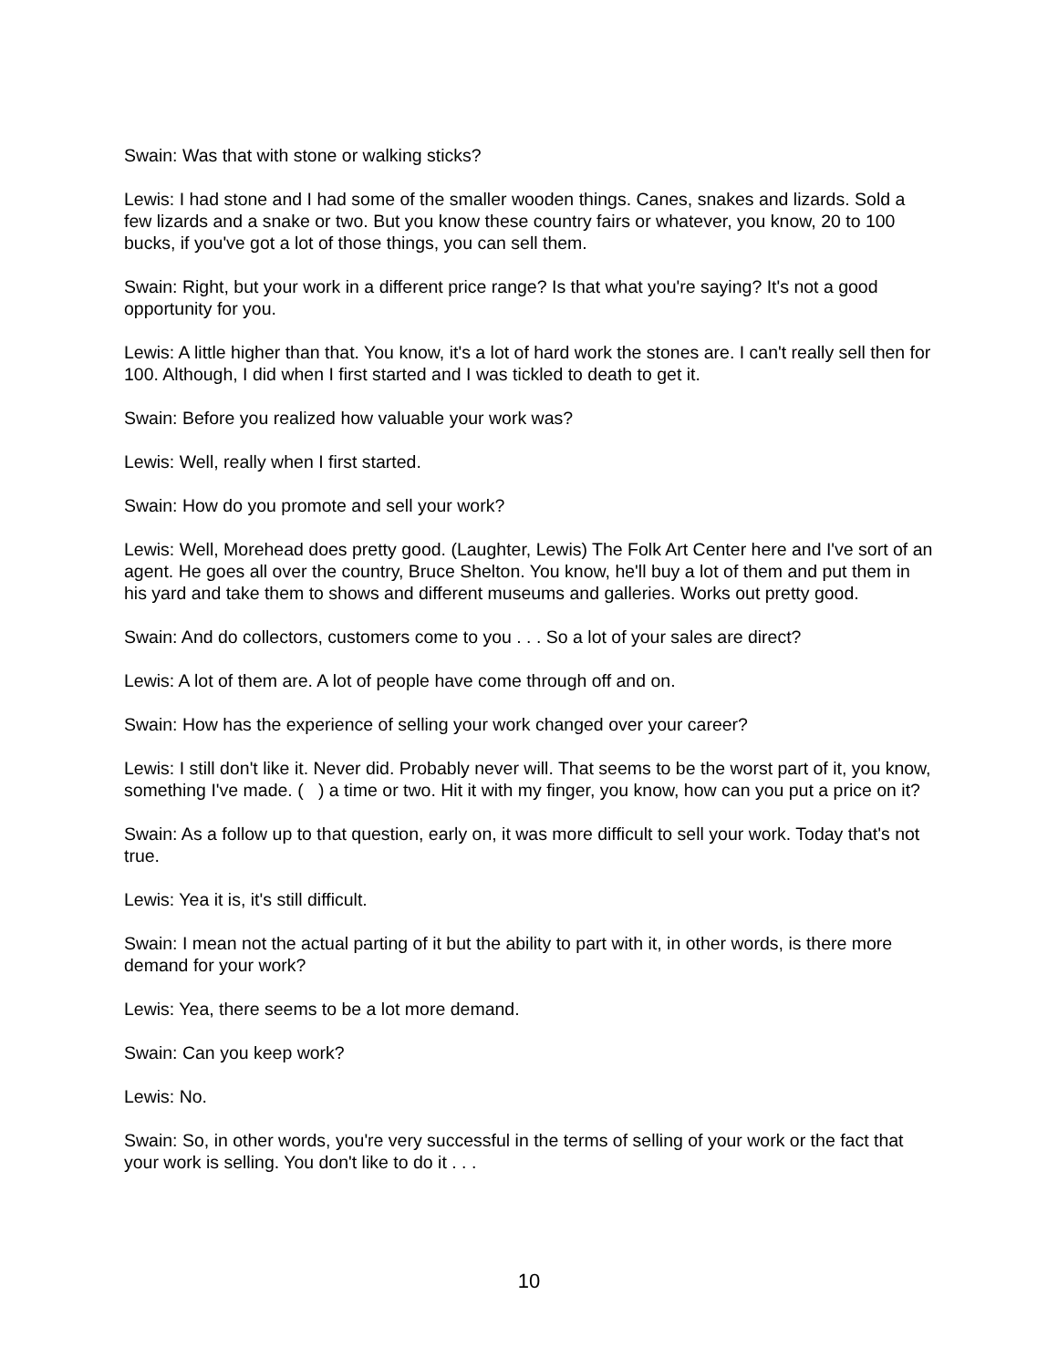Swain: Was that with stone or walking sticks?
Lewis: I had stone and I had some of the smaller wooden things. Canes, snakes and lizards. Sold a few lizards and a snake or two. But you know these country fairs or whatever, you know, 20 to 100 bucks, if you've got a lot of those things, you can sell them.
Swain: Right, but your work in a different price range? Is that what you're saying? It's not a good opportunity for you.
Lewis: A little higher than that. You know, it's a lot of hard work the stones are. I can't really sell then for 100. Although, I did when I first started and I was tickled to death to get it.
Swain: Before you realized how valuable your work was?
Lewis: Well, really when I first started.
Swain: How do you promote and sell your work?
Lewis: Well, Morehead does pretty good. (Laughter, Lewis) The Folk Art Center here and I've sort of an agent. He goes all over the country, Bruce Shelton. You know, he'll buy a lot of them and put them in his yard and take them to shows and different museums and galleries. Works out pretty good.
Swain: And do collectors, customers come to you . . . So a lot of your sales are direct?
Lewis: A lot of them are. A lot of people have come through off and on.
Swain: How has the experience of selling your work changed over your career?
Lewis: I still don't like it. Never did. Probably never will. That seems to be the worst part of it, you know, something I've made. ( ) a time or two. Hit it with my finger, you know, how can you put a price on it?
Swain: As a follow up to that question, early on, it was more difficult to sell your work. Today that's not true.
Lewis: Yea it is, it's still difficult.
Swain: I mean not the actual parting of it but the ability to part with it, in other words, is there more demand for your work?
Lewis: Yea, there seems to be a lot more demand.
Swain: Can you keep work?
Lewis: No.
Swain: So, in other words, you're very successful in the terms of selling of your work or the fact that your work is selling. You don't like to do it . . .
10